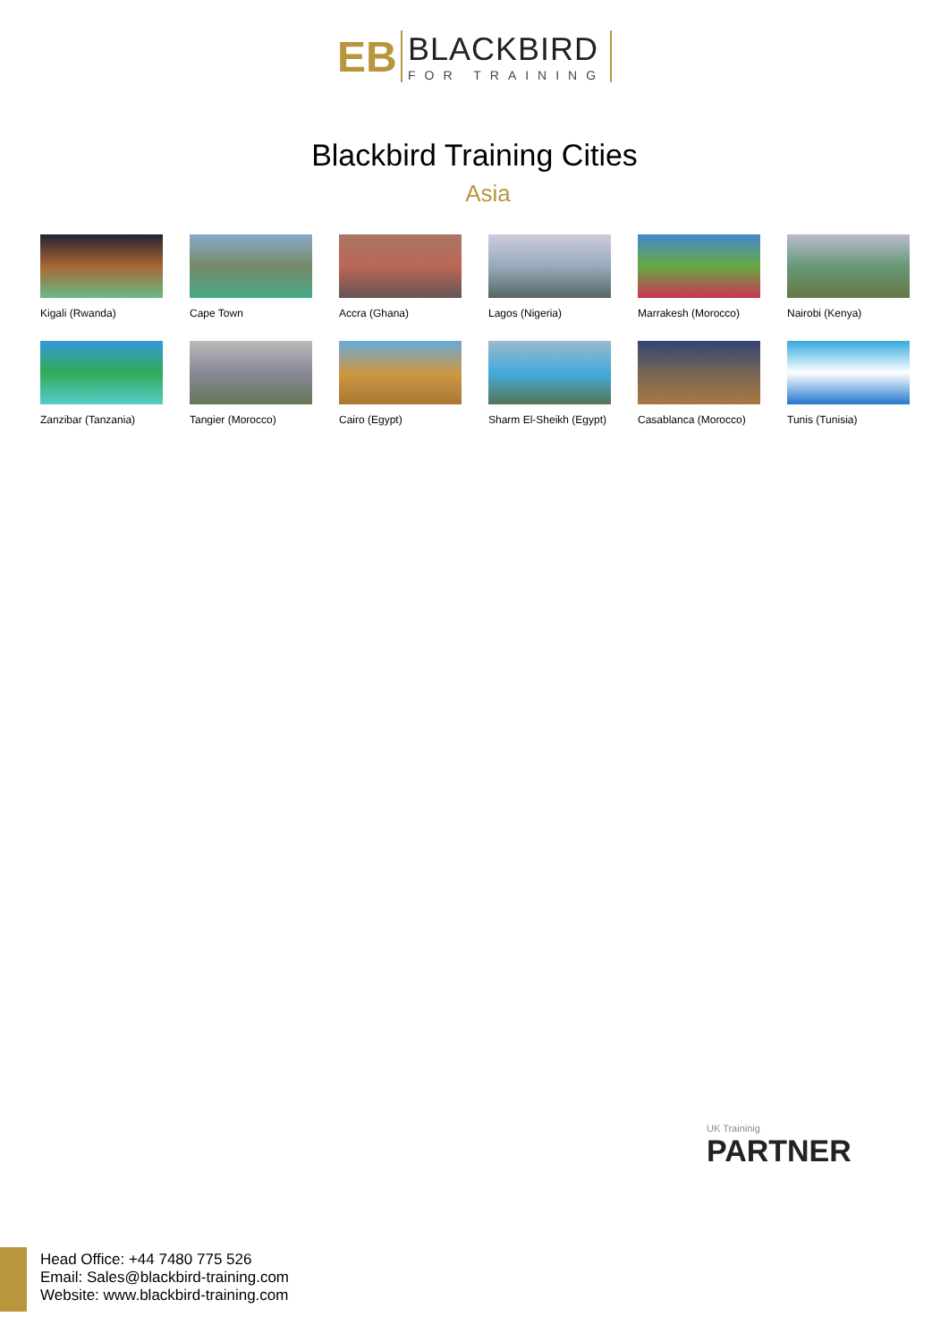EB
BLACKBIRD
FOR TRAINING
Blackbird Training Cities
Asia
Kigali (Rwanda)
Cape Town
Accra (Ghana)
Lagos (Nigeria)
Marrakesh (Morocco)
Nairobi (Kenya)
Zanzibar (Tanzania)
Tangier (Morocco)
Cairo (Egypt)
Sharm El-Sheikh (Egypt)
Casablanca (Morocco)
Tunis (Tunisia)
UK Traininig
PARTNER
Head Office: +44 7480 775 526
Email: Sales@blackbird-training.com
Website: www.blackbird-training.com